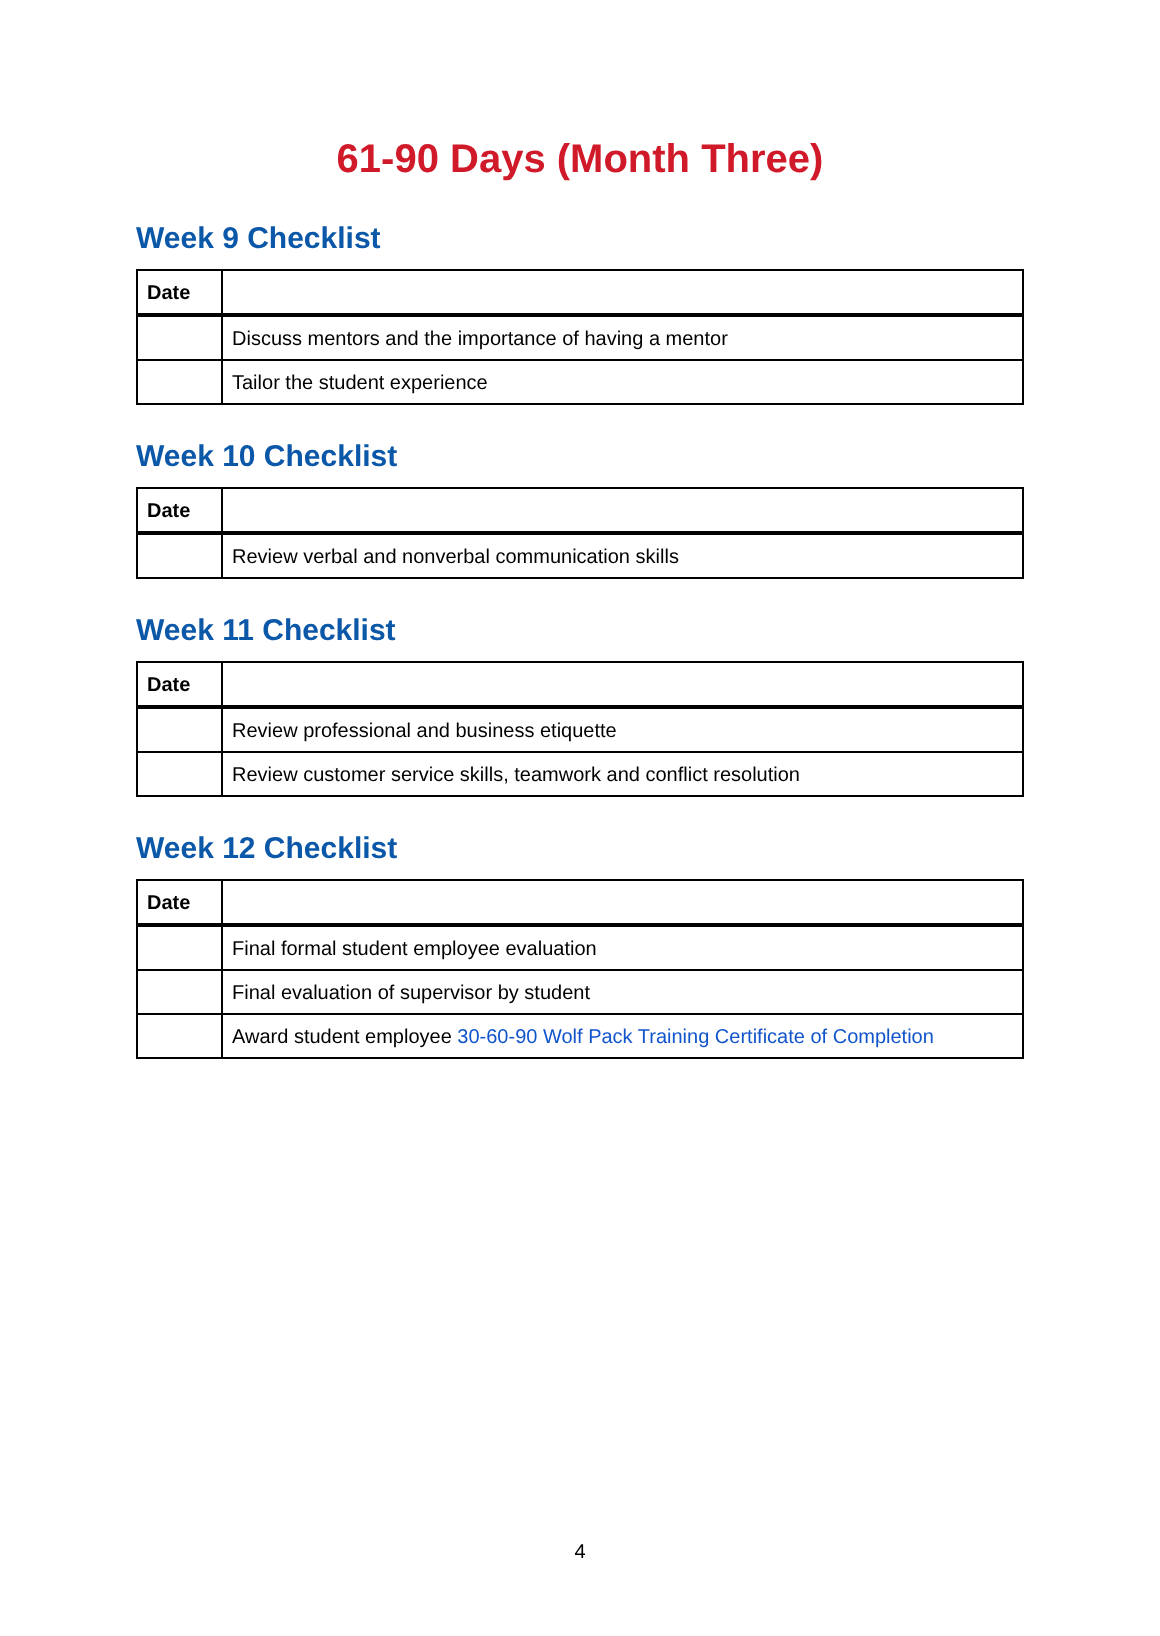61-90 Days (Month Three)
Week 9 Checklist
| Date | |
| --- | --- |
| | Discuss mentors and the importance of having a mentor |
| | Tailor the student experience |
Week 10 Checklist
| Date | |
| --- | --- |
| | Review verbal and nonverbal communication skills |
Week 11 Checklist
| Date | |
| --- | --- |
| | Review professional and business etiquette |
| | Review customer service skills, teamwork and conflict resolution |
Week 12 Checklist
| Date | |
| --- | --- |
| | Final formal student employee evaluation |
| | Final evaluation of supervisor by student |
| | Award student employee 30-60-90 Wolf Pack Training Certificate of Completion |
4